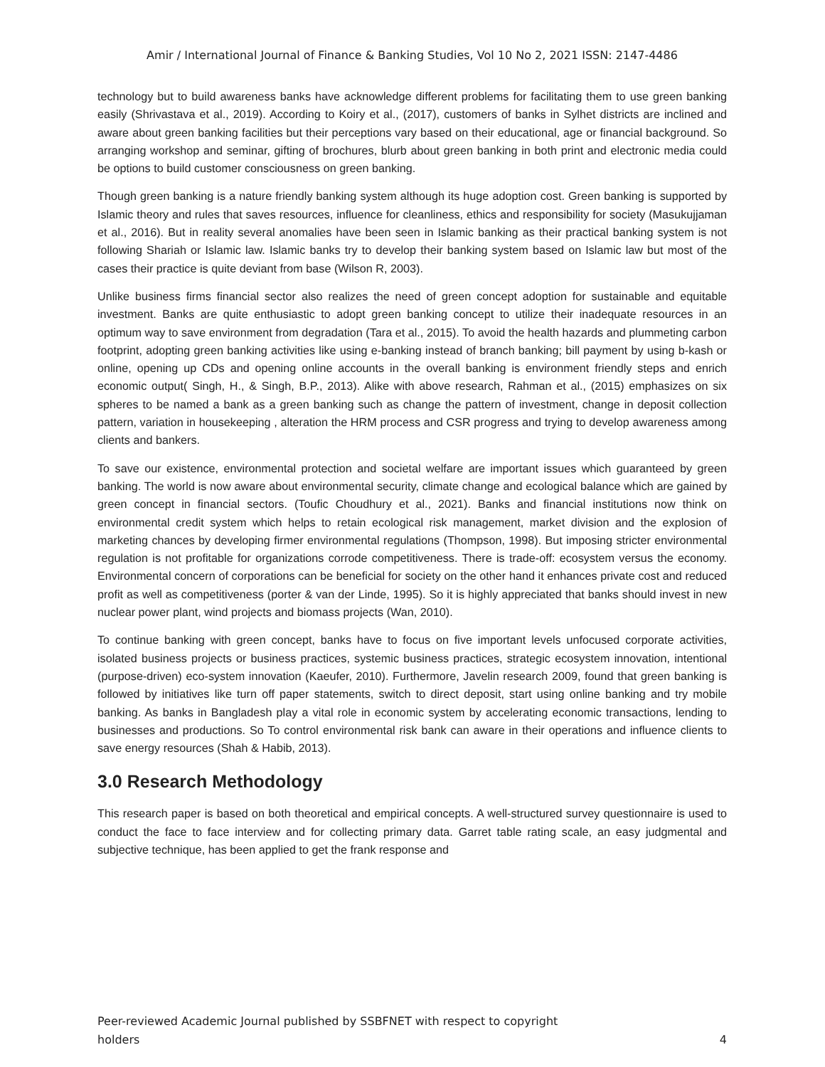Amir / International Journal of Finance & Banking Studies, Vol 10 No 2, 2021 ISSN: 2147-4486
technology but to build awareness banks have acknowledge different problems for facilitating them to use green banking easily (Shrivastava et al., 2019). According to Koiry et al., (2017), customers of banks in Sylhet districts are inclined and aware about green banking facilities but their perceptions vary based on their educational, age or financial background. So arranging workshop and seminar, gifting of brochures, blurb about green banking in both print and electronic media could be options to build customer consciousness on green banking.
Though green banking is a nature friendly banking system although its huge adoption cost. Green banking is supported by Islamic theory and rules that saves resources, influence for cleanliness, ethics and responsibility for society (Masukujjaman et al., 2016). But in reality several anomalies have been seen in Islamic banking as their practical banking system is not following Shariah or Islamic law. Islamic banks try to develop their banking system based on Islamic law but most of the cases their practice is quite deviant from base (Wilson R, 2003).
Unlike business firms financial sector also realizes the need of green concept adoption for sustainable and equitable investment. Banks are quite enthusiastic to adopt green banking concept to utilize their inadequate resources in an optimum way to save environment from degradation (Tara et al., 2015). To avoid the health hazards and plummeting carbon footprint, adopting green banking activities like using e-banking instead of branch banking; bill payment by using b-kash or online, opening up CDs and opening online accounts in the overall banking is environment friendly steps and enrich economic output( Singh, H., & Singh, B.P., 2013). Alike with above research, Rahman et al., (2015) emphasizes on six spheres to be named a bank as a green banking such as change the pattern of investment, change in deposit collection pattern, variation in housekeeping , alteration the HRM process and CSR progress and trying to develop awareness among clients and bankers.
To save our existence, environmental protection and societal welfare are important issues which guaranteed by green banking. The world is now aware about environmental security, climate change and ecological balance which are gained by green concept in financial sectors. (Toufic Choudhury et al., 2021). Banks and financial institutions now think on environmental credit system which helps to retain ecological risk management, market division and the explosion of marketing chances by developing firmer environmental regulations (Thompson, 1998). But imposing stricter environmental regulation is not profitable for organizations corrode competitiveness. There is trade-off: ecosystem versus the economy. Environmental concern of corporations can be beneficial for society on the other hand it enhances private cost and reduced profit as well as competitiveness (porter & van der Linde, 1995). So it is highly appreciated that banks should invest in new nuclear power plant, wind projects and biomass projects (Wan, 2010).
To continue banking with green concept, banks have to focus on five important levels unfocused corporate activities, isolated business projects or business practices, systemic business practices, strategic ecosystem innovation, intentional (purpose-driven) eco-system innovation (Kaeufer, 2010). Furthermore, Javelin research 2009, found that green banking is followed by initiatives like turn off paper statements, switch to direct deposit, start using online banking and try mobile banking. As banks in Bangladesh play a vital role in economic system by accelerating economic transactions, lending to businesses and productions. So To control environmental risk bank can aware in their operations and influence clients to save energy resources (Shah & Habib, 2013).
3.0 Research Methodology
This research paper is based on both theoretical and empirical concepts. A well-structured survey questionnaire is used to conduct the face to face interview and for collecting primary data. Garret table rating scale, an easy judgmental and subjective technique, has been applied to get the frank response and
Peer-reviewed Academic Journal published by SSBFNET with respect to copyright
holders 4